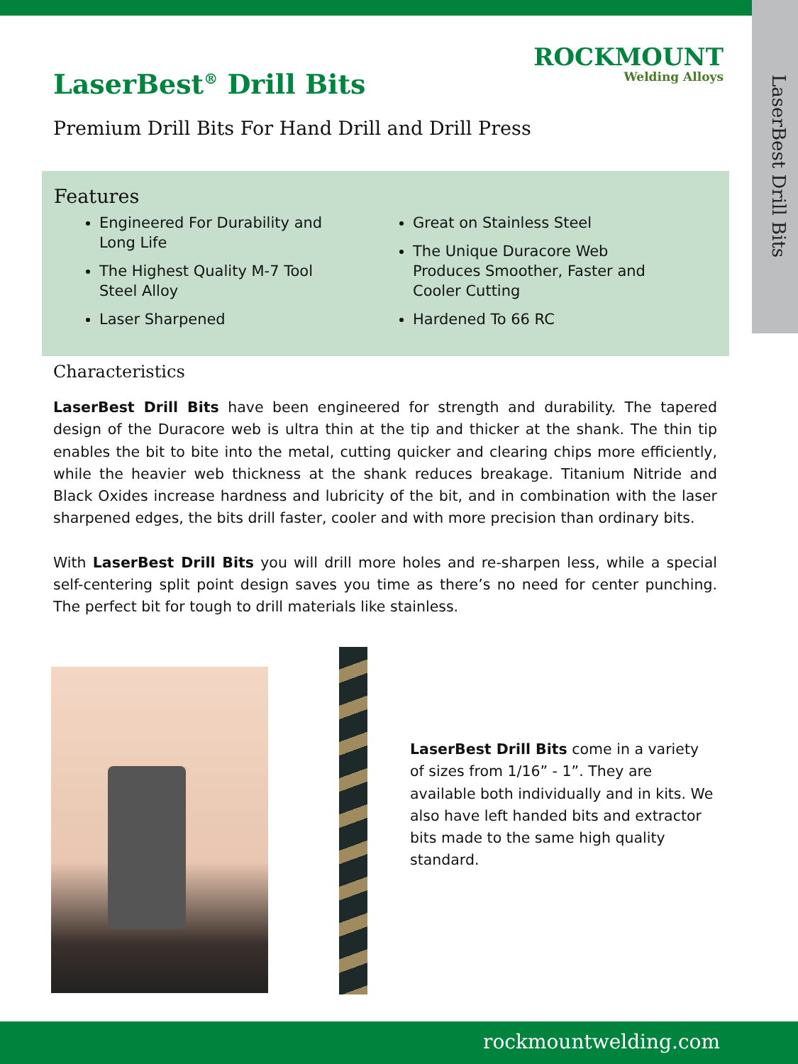ROCKMOUNT
Welding Alloys
LaserBest<sup>®</sup> Drill Bits
Premium Drill Bits For Hand Drill and Drill Press
LaserBest Drill Bits
Features
Engineered For Durability and Long Life
The Highest Quality M-7 Tool Steel Alloy
Laser Sharpened
Great on Stainless Steel
The Unique Duracore Web Produces Smoother, Faster and Cooler Cutting
Hardened To 66 RC
Characteristics
LaserBest Drill Bits have been engineered for strength and durability. The tapered design of the Duracore web is ultra thin at the tip and thicker at the shank. The thin tip enables the bit to bite into the metal, cutting quicker and clearing chips more efficiently, while the heavier web thickness at the shank reduces breakage. Titanium Nitride and Black Oxides increase hardness and lubricity of the bit, and in combination with the laser sharpened edges, the bits drill faster, cooler and with more precision than ordinary bits.
With LaserBest Drill Bits you will drill more holes and re-sharpen less, while a special self-centering split point design saves you time as there’s no need for center punching. The perfect bit for tough to drill materials like stainless.
LaserBest Drill Bits come in a variety of sizes from 1/16” - 1”. They are available both individually and in kits. We also have left handed bits and extractor bits made to the same high quality standard.
rockmountwelding.com